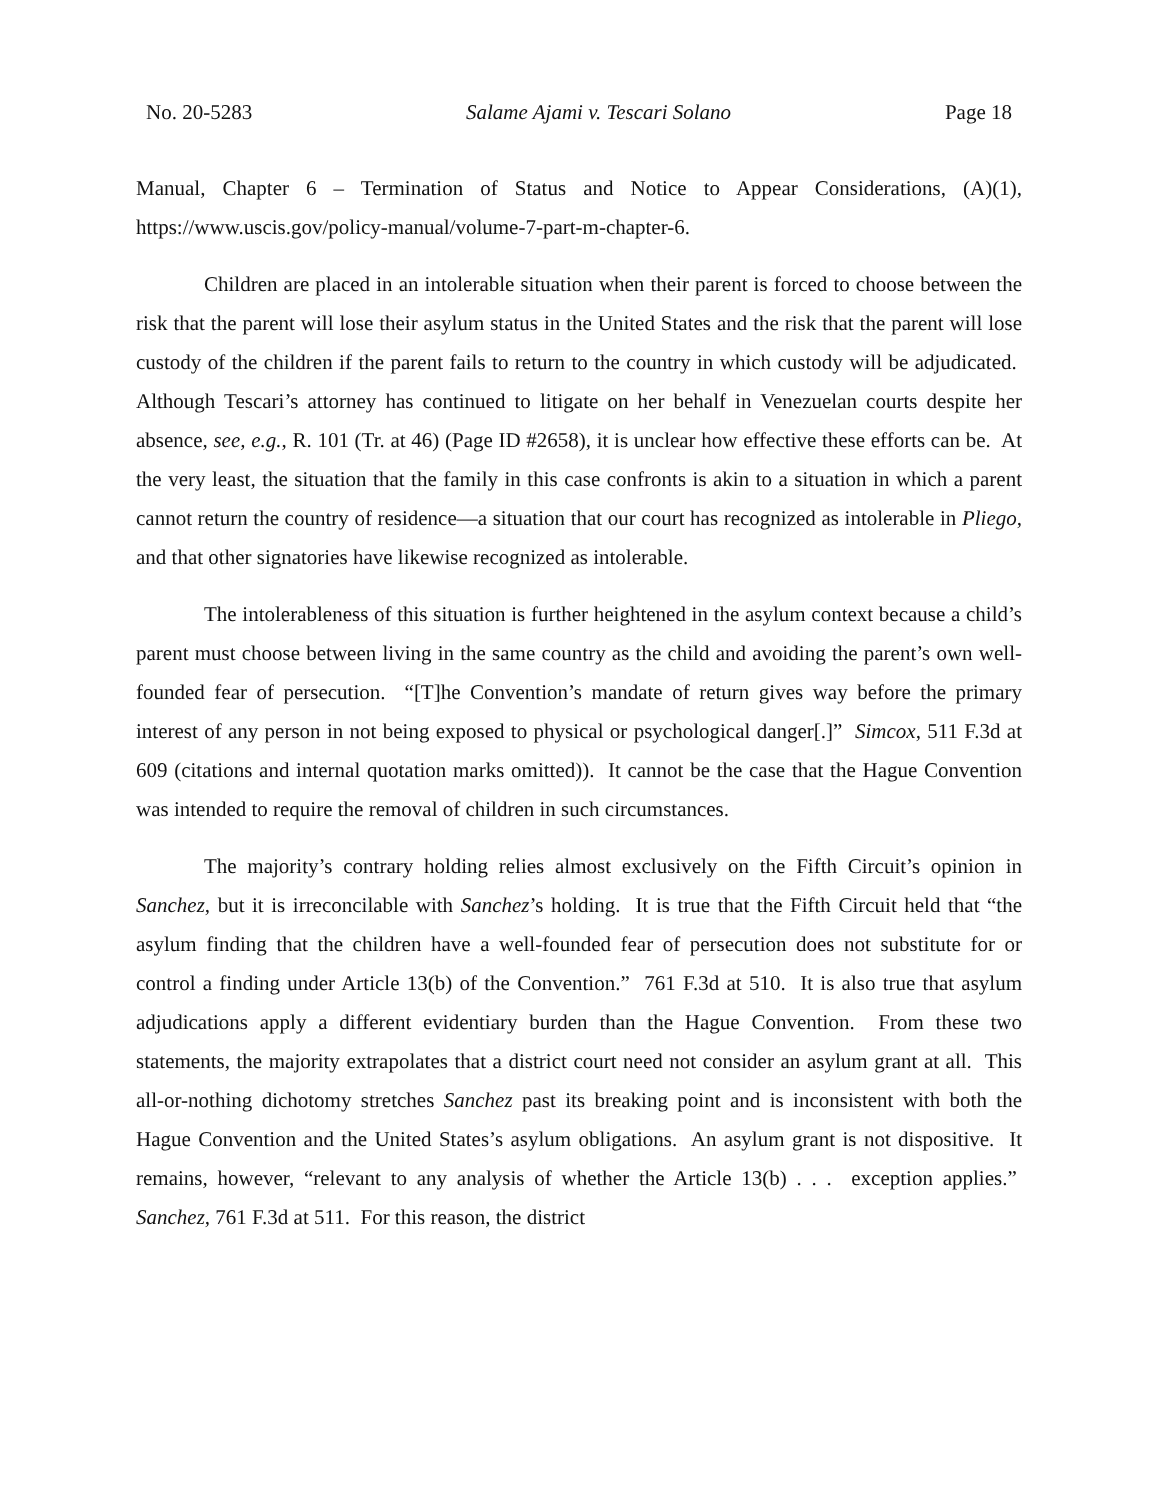No. 20-5283 Salame Ajami v. Tescari Solano Page 18
Manual, Chapter 6 – Termination of Status and Notice to Appear Considerations, (A)(1), https://www.uscis.gov/policy-manual/volume-7-part-m-chapter-6.
Children are placed in an intolerable situation when their parent is forced to choose between the risk that the parent will lose their asylum status in the United States and the risk that the parent will lose custody of the children if the parent fails to return to the country in which custody will be adjudicated. Although Tescari’s attorney has continued to litigate on her behalf in Venezuelan courts despite her absence, see, e.g., R. 101 (Tr. at 46) (Page ID #2658), it is unclear how effective these efforts can be. At the very least, the situation that the family in this case confronts is akin to a situation in which a parent cannot return the country of residence—a situation that our court has recognized as intolerable in Pliego, and that other signatories have likewise recognized as intolerable.
The intolerableness of this situation is further heightened in the asylum context because a child’s parent must choose between living in the same country as the child and avoiding the parent’s own well-founded fear of persecution. “[T]he Convention’s mandate of return gives way before the primary interest of any person in not being exposed to physical or psychological danger[.]” Simcox, 511 F.3d at 609 (citations and internal quotation marks omitted)). It cannot be the case that the Hague Convention was intended to require the removal of children in such circumstances.
The majority’s contrary holding relies almost exclusively on the Fifth Circuit’s opinion in Sanchez, but it is irreconcilable with Sanchez’s holding. It is true that the Fifth Circuit held that “the asylum finding that the children have a well-founded fear of persecution does not substitute for or control a finding under Article 13(b) of the Convention.” 761 F.3d at 510. It is also true that asylum adjudications apply a different evidentiary burden than the Hague Convention. From these two statements, the majority extrapolates that a district court need not consider an asylum grant at all. This all-or-nothing dichotomy stretches Sanchez past its breaking point and is inconsistent with both the Hague Convention and the United States’s asylum obligations. An asylum grant is not dispositive. It remains, however, “relevant to any analysis of whether the Article 13(b) . . . exception applies.” Sanchez, 761 F.3d at 511. For this reason, the district